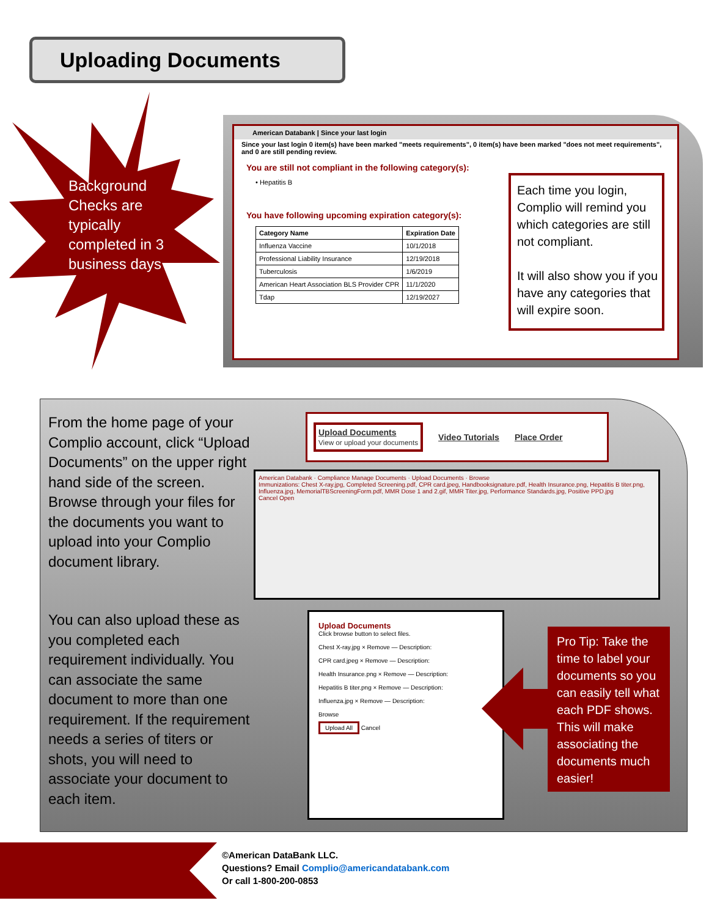Uploading Documents
Background Checks are typically completed in 3 business days
American Databank | Since your last login
Since your last login 0 item(s) have been marked "meets requirements", 0 item(s) have been marked "does not meet requirements", and 0 are still pending review.
You are still not compliant in the following category(s):
• Hepatitis B
You have following upcoming expiration category(s):
| Category Name | Expiration Date |
| --- | --- |
| Influenza Vaccine | 10/1/2018 |
| Professional Liability Insurance | 12/19/2018 |
| Tuberculosis | 1/6/2019 |
| American Heart Association BLS Provider CPR | 11/1/2020 |
| Tdap | 12/19/2027 |
Each time you login, Complio will remind you which categories are still not compliant.
It will also show you if you have any categories that will expire soon.
From the home page of your Complio account, click “Upload Documents” on the upper right hand side of the screen. Browse through your files for the documents you want to upload into your Complio document library.
You can also upload these as you completed each requirement individually. You can associate the same document to more than one requirement. If the requirement needs a series of titers or shots, you will need to associate your document to each item.
Upload Documents
View or upload your documents Video Tutorials Place Order
American Databank · Compliance Manage Documents · Upload Documents · Browse
Immunizations: Chest X-ray.jpg, Completed Screening.pdf, CPR card.jpeg, Handbooksignature.pdf, Health Insurance.png, Hepatitis B titer.png, Influenza.jpg, MemorialTBScreeningForm.pdf, MMR Dose 1 and 2.gif, MMR Titer.jpg, Performance Standards.jpg, Positive PPD.jpg
Cancel Open
Upload Documents
Click browse button to select files.
Chest X-ray.jpg × Remove — Description:
CPR card.jpeg × Remove — Description:
Health Insurance.png × Remove — Description:
Hepatitis B titer.png × Remove — Description:
Influenza.jpg × Remove — Description:
Browse
Upload All Cancel
Pro Tip: Take the time to label your documents so you can easily tell what each PDF shows. This will make associating the documents much easier!
©American DataBank LLC.
Questions? Email Complio@americandatabank.com
Or call 1-800-200-0853